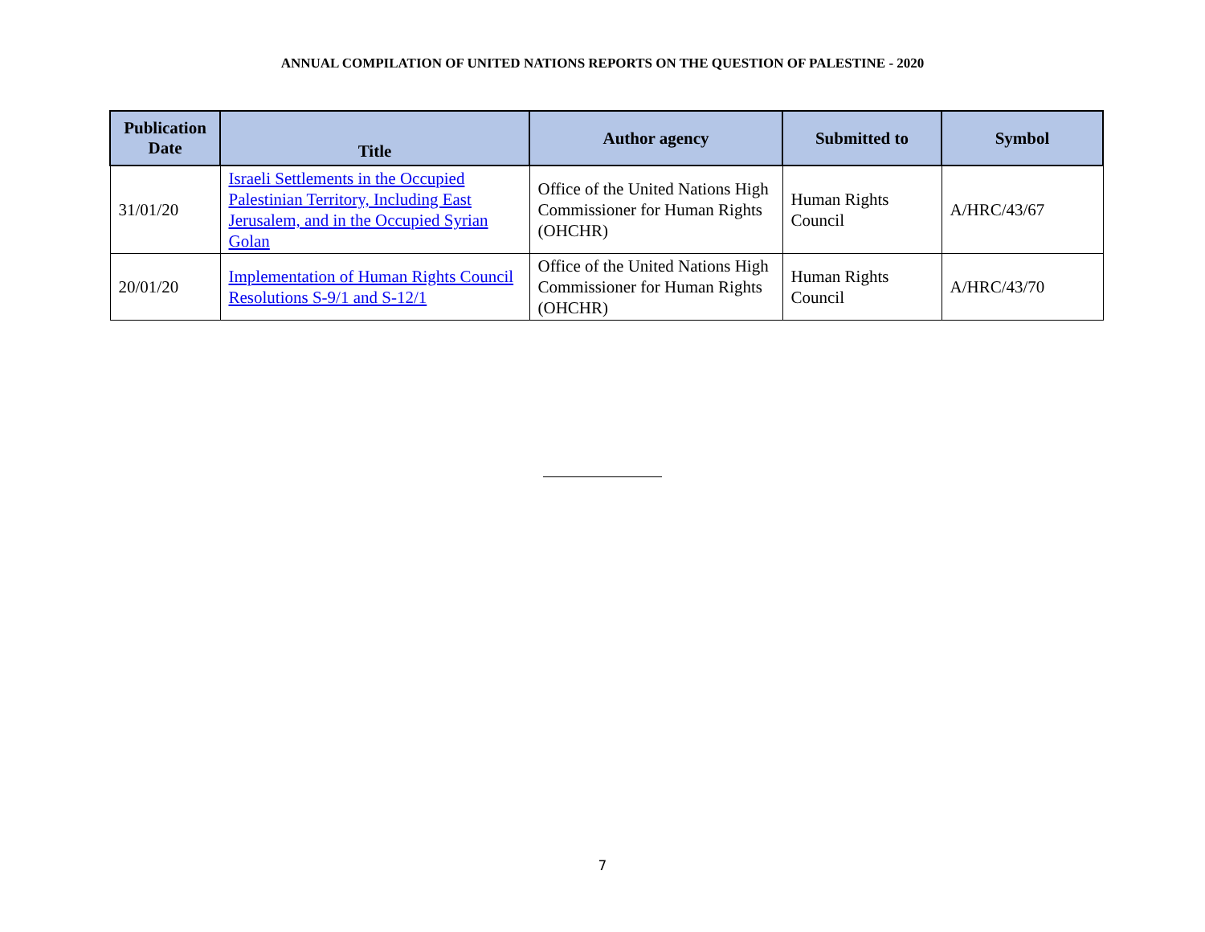ANNUAL COMPILATION OF UNITED NATIONS REPORTS ON THE QUESTION OF PALESTINE - 2020
| Publication Date | Title | Author agency | Submitted to | Symbol |
| --- | --- | --- | --- | --- |
| 31/01/20 | Israeli Settlements in the Occupied Palestinian Territory, Including East Jerusalem, and in the Occupied Syrian Golan | Office of the United Nations High Commissioner for Human Rights (OHCHR) | Human Rights Council | A/HRC/43/67 |
| 20/01/20 | Implementation of Human Rights Council Resolutions S-9/1 and S-12/1 | Office of the United Nations High Commissioner for Human Rights (OHCHR) | Human Rights Council | A/HRC/43/70 |
7